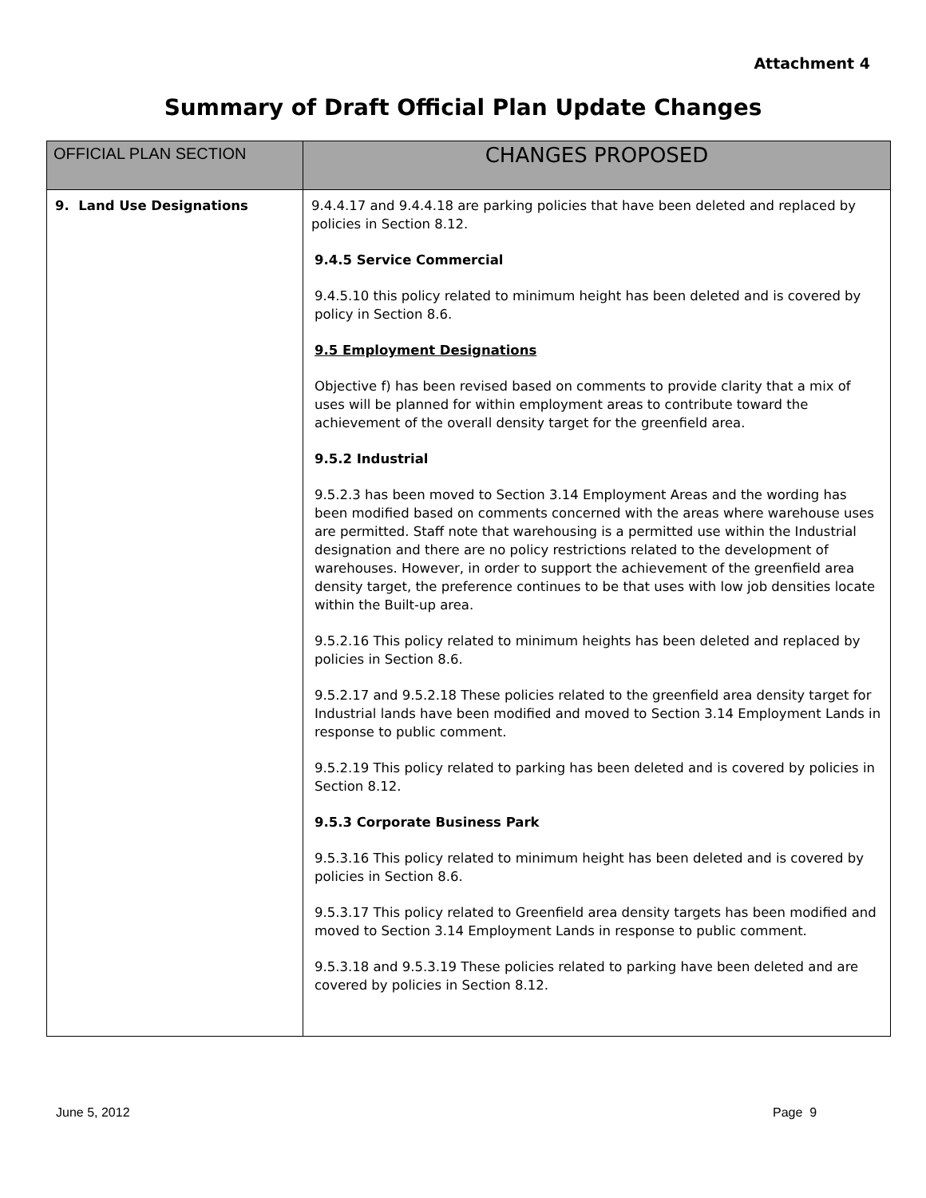Attachment 4
Summary of Draft Official Plan Update Changes
| OFFICIAL PLAN SECTION | CHANGES PROPOSED |
| --- | --- |
| 9. Land Use Designations | 9.4.4.17 and 9.4.4.18 are parking policies that have been deleted and replaced by policies in Section 8.12. 9.4.5 Service Commercial 9.4.5.10 this policy related to minimum height has been deleted and is covered by policy in Section 8.6. 9.5 Employment Designations Objective f) has been revised based on comments to provide clarity that a mix of uses will be planned for within employment areas to contribute toward the achievement of the overall density target for the greenfield area. 9.5.2 Industrial 9.5.2.3 has been moved to Section 3.14 Employment Areas and the wording has been modified based on comments concerned with the areas where warehouse uses are permitted. Staff note that warehousing is a permitted use within the Industrial designation and there are no policy restrictions related to the development of warehouses. However, in order to support the achievement of the greenfield area density target, the preference continues to be that uses with low job densities locate within the Built-up area. 9.5.2.16 This policy related to minimum heights has been deleted and replaced by policies in Section 8.6. 9.5.2.17 and 9.5.2.18 These policies related to the greenfield area density target for Industrial lands have been modified and moved to Section 3.14 Employment Lands in response to public comment. 9.5.2.19 This policy related to parking has been deleted and is covered by policies in Section 8.12. 9.5.3 Corporate Business Park 9.5.3.16 This policy related to minimum height has been deleted and is covered by policies in Section 8.6. 9.5.3.17 This policy related to Greenfield area density targets has been modified and moved to Section 3.14 Employment Lands in response to public comment. 9.5.3.18 and 9.5.3.19 These policies related to parking have been deleted and are covered by policies in Section 8.12. |
June 5, 2012 Page 9